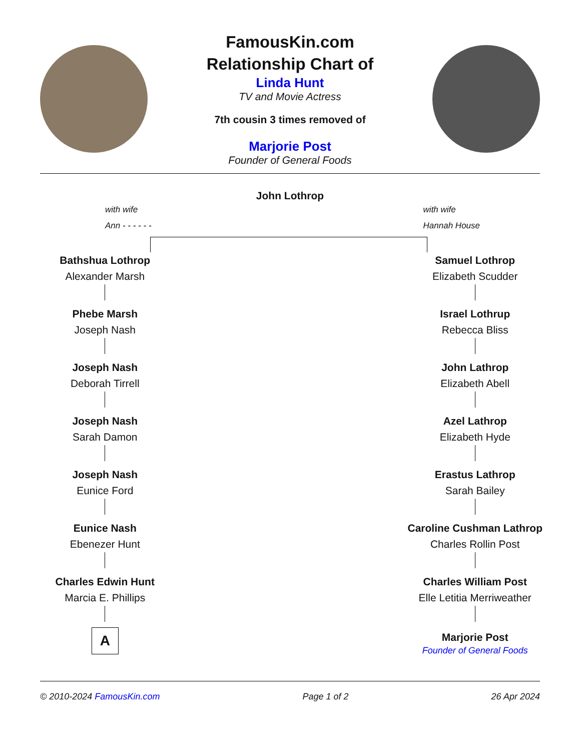FamousKin.com
Relationship Chart of
Linda Hunt
TV and Movie Actress
7th cousin 3 times removed of
Marjorie Post
Founder of General Foods
John Lothrop
with wife
Ann - - - - - -
with wife
Hannah House
Bathshua Lothrop
Alexander Marsh
Phebe Marsh
Joseph Nash
Joseph Nash
Deborah Tirrell
Joseph Nash
Sarah Damon
Joseph Nash
Eunice Ford
Eunice Nash
Ebenezer Hunt
Charles Edwin Hunt
Marcia E. Phillips
A
Samuel Lothrop
Elizabeth Scudder
Israel Lothrup
Rebecca Bliss
John Lathrop
Elizabeth Abell
Azel Lathrop
Elizabeth Hyde
Erastus Lathrop
Sarah Bailey
Caroline Cushman Lathrop
Charles Rollin Post
Charles William Post
Elle Letitia Merriweather
Marjorie Post
Founder of General Foods
© 2010-2024 FamousKin.com Page 1 of 2 26 Apr 2024